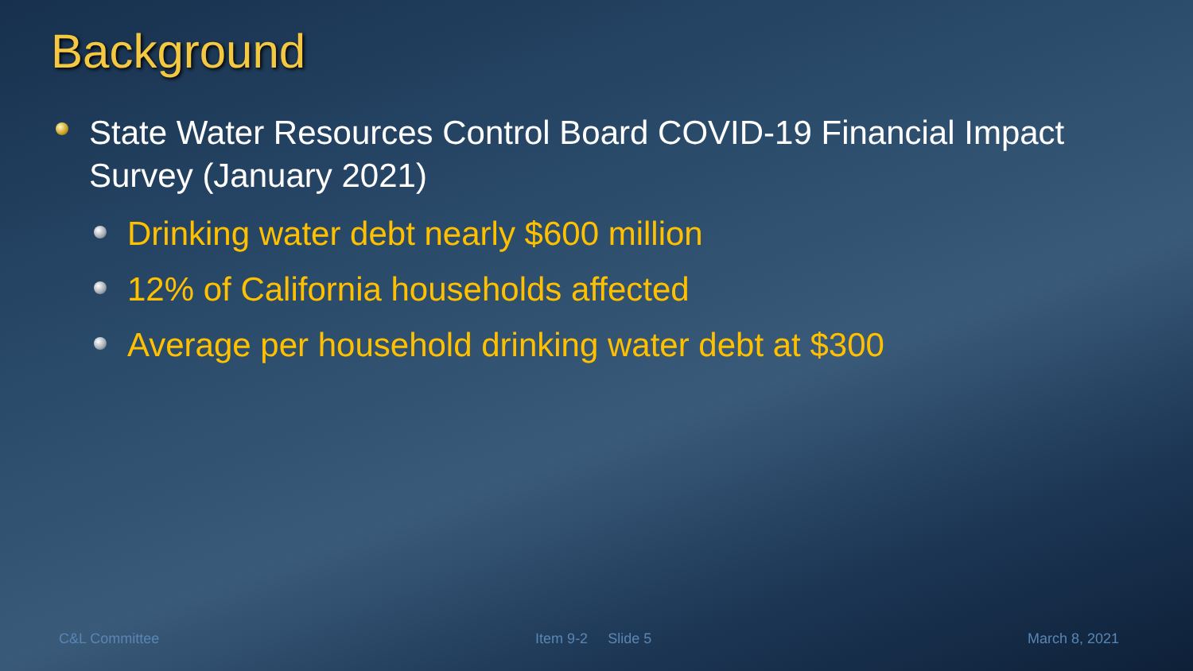Background
State Water Resources Control Board COVID-19 Financial Impact Survey (January 2021)
Drinking water debt nearly $600 million
12% of California households affected
Average per household drinking water debt at $300
C&L Committee Item 9-2 Slide 5 March 8, 2021